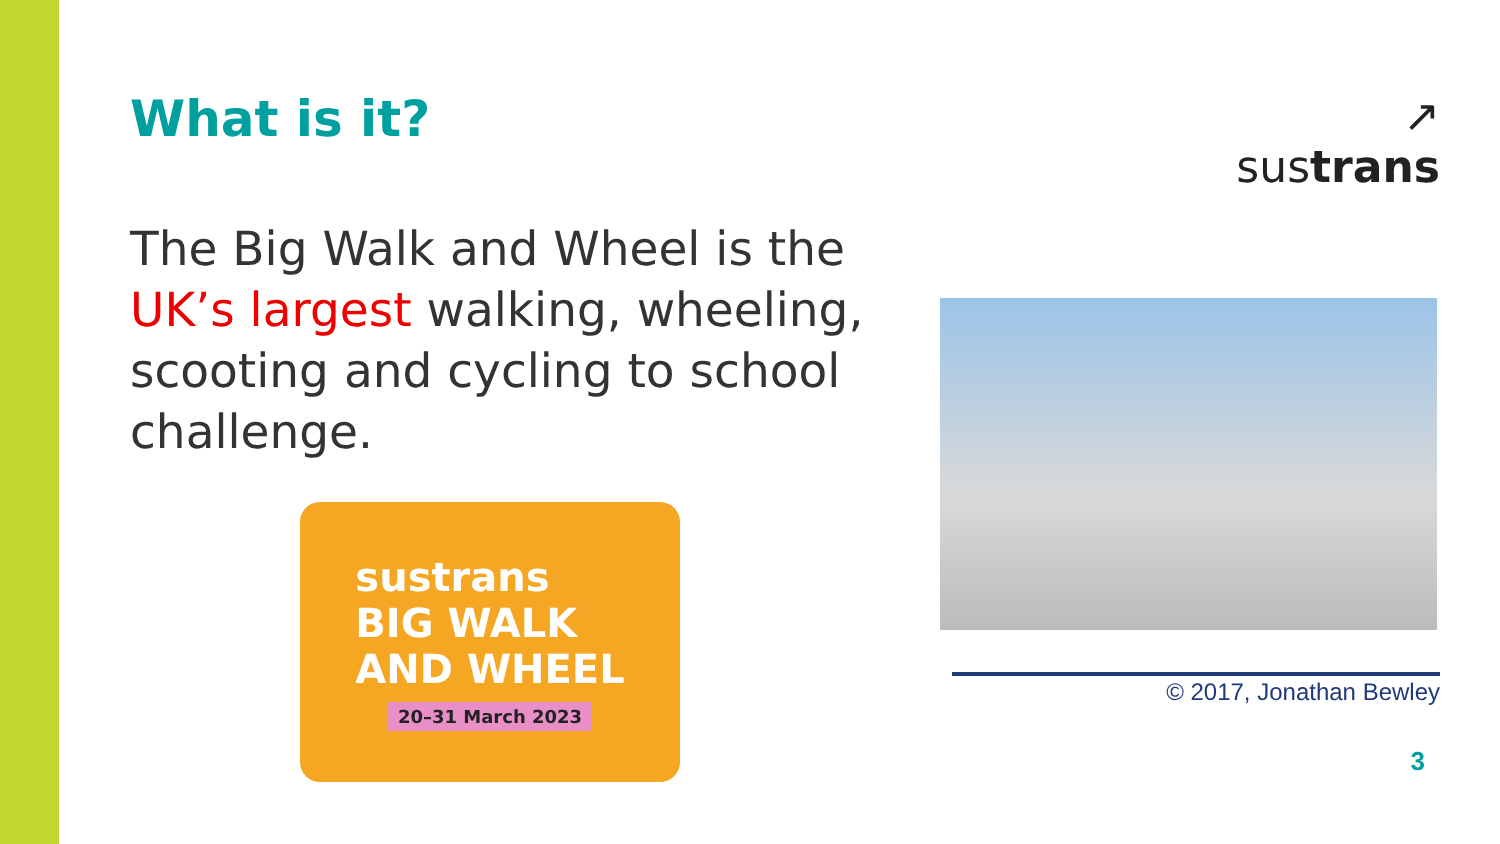What is it?
The Big Walk and Wheel is the UK’s largest walking, wheeling, scooting and cycling to school challenge.
sustrans
BIG WALK
AND WHEEL
20–31 March 2023
↗
sustrans
© 2017, Jonathan Bewley
3